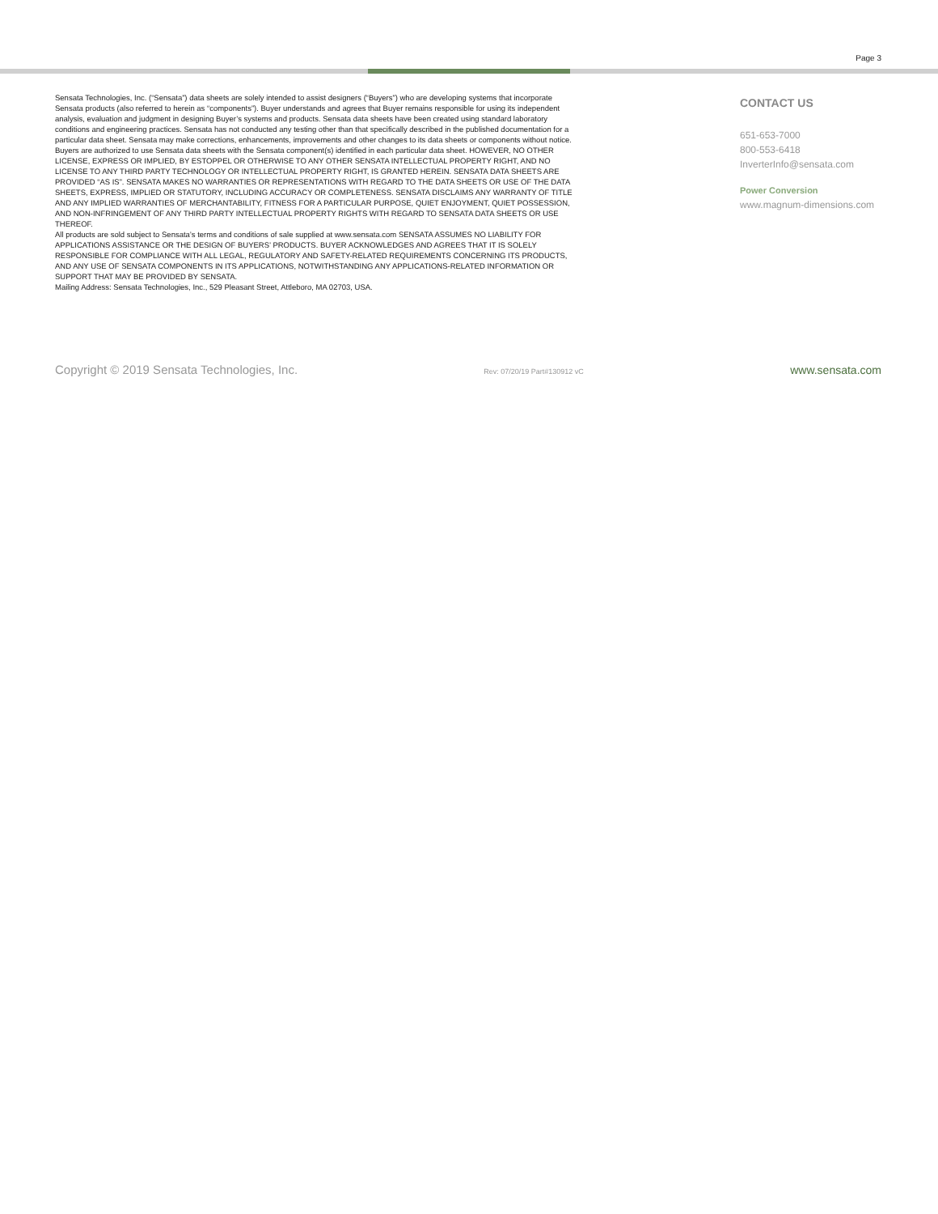Page 3
Sensata Technologies, Inc. (“Sensata”) data sheets are solely intended to assist designers (“Buyers”) who are developing systems that incorporate Sensata products (also referred to herein as “components”). Buyer understands and agrees that Buyer remains responsible for using its independent analysis, evaluation and judgment in designing Buyer’s systems and products. Sensata data sheets have been created using standard laboratory conditions and engineering practices. Sensata has not conducted any testing other than that specifically described in the published documentation for a particular data sheet. Sensata may make corrections, enhancements, improvements and other changes to its data sheets or components without notice.
Buyers are authorized to use Sensata data sheets with the Sensata component(s) identified in each particular data sheet. HOWEVER, NO OTHER LICENSE, EXPRESS OR IMPLIED, BY ESTOPPEL OR OTHERWISE TO ANY OTHER SENSATA INTELLECTUAL PROPERTY RIGHT, AND NO LICENSE TO ANY THIRD PARTY TECHNOLOGY OR INTELLECTUAL PROPERTY RIGHT, IS GRANTED HEREIN. SENSATA DATA SHEETS ARE PROVIDED “AS IS”. SENSATA MAKES NO WARRANTIES OR REPRESENTATIONS WITH REGARD TO THE DATA SHEETS OR USE OF THE DATA SHEETS, EXPRESS, IMPLIED OR STATUTORY, INCLUDING ACCURACY OR COMPLETENESS. SENSATA DISCLAIMS ANY WARRANTY OF TITLE AND ANY IMPLIED WARRANTIES OF MERCHANTABILITY, FITNESS FOR A PARTICULAR PURPOSE, QUIET ENJOYMENT, QUIET POSSESSION, AND NON-INFRINGEMENT OF ANY THIRD PARTY INTELLECTUAL PROPERTY RIGHTS WITH REGARD TO SENSATA DATA SHEETS OR USE THEREOF.
All products are sold subject to Sensata’s terms and conditions of sale supplied at www.sensata.com SENSATA ASSUMES NO LIABILITY FOR APPLICATIONS ASSISTANCE OR THE DESIGN OF BUYERS’ PRODUCTS. BUYER ACKNOWLEDGES AND AGREES THAT IT IS SOLELY RESPONSIBLE FOR COMPLIANCE WITH ALL LEGAL, REGULATORY AND SAFETY-RELATED REQUIREMENTS CONCERNING ITS PRODUCTS, AND ANY USE OF SENSATA COMPONENTS IN ITS APPLICATIONS, NOTWITHSTANDING ANY APPLICATIONS-RELATED INFORMATION OR SUPPORT THAT MAY BE PROVIDED BY SENSATA.
Mailing Address: Sensata Technologies, Inc., 529 Pleasant Street, Attleboro, MA 02703, USA.
CONTACT US
651-653-7000
800-553-6418
InverterInfo@sensata.com
Power Conversion
www.magnum-dimensions.com
Copyright © 2019 Sensata Technologies, Inc. Rev: 07/20/19 Part#130912 vC www.sensata.com